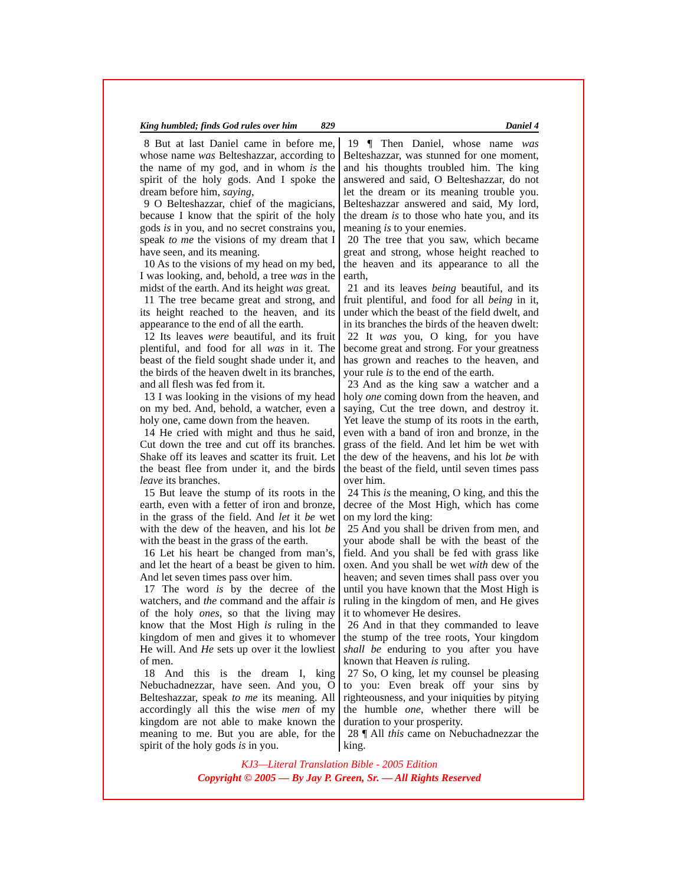King humbled; finds God rules over him 829 Daniel 4
8 But at last Daniel came in before me, whose name was Belteshazzar, according to the name of my god, and in whom is the spirit of the holy gods. And I spoke the dream before him, saying,
9 O Belteshazzar, chief of the magicians, because I know that the spirit of the holy gods is in you, and no secret constrains you, speak to me the visions of my dream that I have seen, and its meaning.
10 As to the visions of my head on my bed, I was looking, and, behold, a tree was in the midst of the earth. And its height was great.
11 The tree became great and strong, and its height reached to the heaven, and its appearance to the end of all the earth.
12 Its leaves were beautiful, and its fruit plentiful, and food for all was in it. The beast of the field sought shade under it, and the birds of the heaven dwelt in its branches, and all flesh was fed from it.
13 I was looking in the visions of my head on my bed. And, behold, a watcher, even a holy one, came down from the heaven.
14 He cried with might and thus he said, Cut down the tree and cut off its branches. Shake off its leaves and scatter its fruit. Let the beast flee from under it, and the birds leave its branches.
15 But leave the stump of its roots in the earth, even with a fetter of iron and bronze, in the grass of the field. And let it be wet with the dew of the heaven, and his lot be with the beast in the grass of the earth.
16 Let his heart be changed from man’s, and let the heart of a beast be given to him. And let seven times pass over him.
17 The word is by the decree of the watchers, and the command and the affair is of the holy ones, so that the living may know that the Most High is ruling in the kingdom of men and gives it to whomever He will. And He sets up over it the lowliest of men.
18 And this is the dream I, king Nebuchadnezzar, have seen. And you, O Belteshazzar, speak to me its meaning. All accordingly all this the wise men of my kingdom are not able to make known the meaning to me. But you are able, for the spirit of the holy gods is in you.
19 ¶ Then Daniel, whose name was Belteshazzar, was stunned for one moment, and his thoughts troubled him. The king answered and said, O Belteshazzar, do not let the dream or its meaning trouble you. Belteshazzar answered and said, My lord, the dream is to those who hate you, and its meaning is to your enemies.
20 The tree that you saw, which became great and strong, whose height reached to the heaven and its appearance to all the earth,
21 and its leaves being beautiful, and its fruit plentiful, and food for all being in it, under which the beast of the field dwelt, and in its branches the birds of the heaven dwelt:
22 It was you, O king, for you have become great and strong. For your greatness has grown and reaches to the heaven, and your rule is to the end of the earth.
23 And as the king saw a watcher and a holy one coming down from the heaven, and saying, Cut the tree down, and destroy it. Yet leave the stump of its roots in the earth, even with a band of iron and bronze, in the grass of the field. And let him be wet with the dew of the heavens, and his lot be with the beast of the field, until seven times pass over him.
24 This is the meaning, O king, and this the decree of the Most High, which has come on my lord the king:
25 And you shall be driven from men, and your abode shall be with the beast of the field. And you shall be fed with grass like oxen. And you shall be wet with dew of the heaven; and seven times shall pass over you until you have known that the Most High is ruling in the kingdom of men, and He gives it to whomever He desires.
26 And in that they commanded to leave the stump of the tree roots, Your kingdom shall be enduring to you after you have known that Heaven is ruling.
27 So, O king, let my counsel be pleasing to you: Even break off your sins by righteousness, and your iniquities by pitying the humble one, whether there will be duration to your prosperity.
28 ¶ All this came on Nebuchadnezzar the king.
KJ3—Literal Translation Bible - 2005 Edition
Copyright © 2005 — By Jay P. Green, Sr. — All Rights Reserved